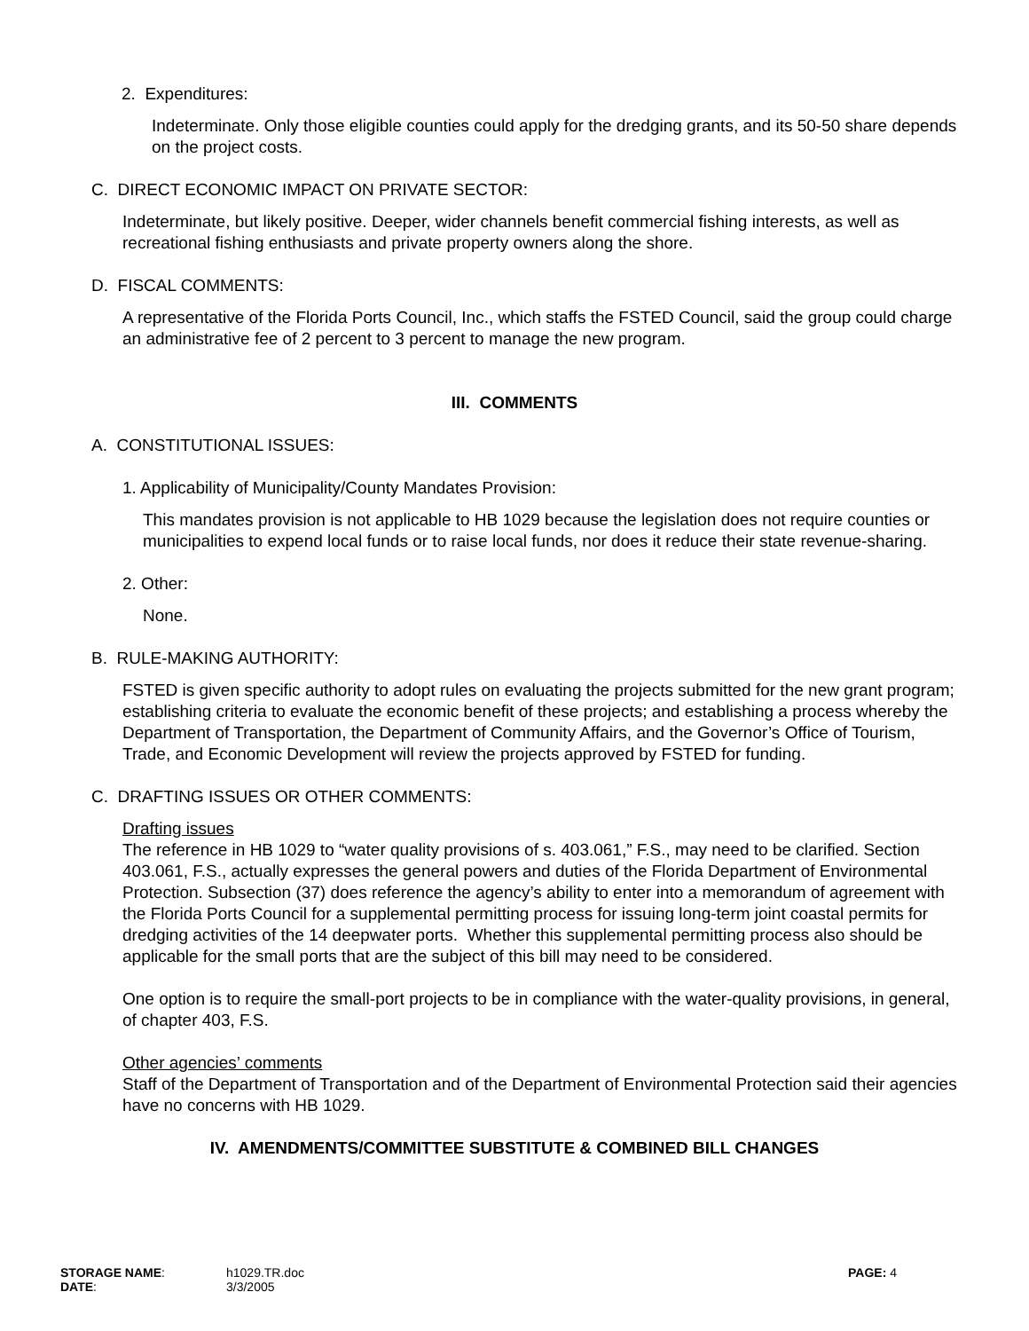2. Expenditures:
Indeterminate. Only those eligible counties could apply for the dredging grants, and its 50-50 share depends on the project costs.
C. DIRECT ECONOMIC IMPACT ON PRIVATE SECTOR:
Indeterminate, but likely positive. Deeper, wider channels benefit commercial fishing interests, as well as recreational fishing enthusiasts and private property owners along the shore.
D. FISCAL COMMENTS:
A representative of the Florida Ports Council, Inc., which staffs the FSTED Council, said the group could charge an administrative fee of 2 percent to 3 percent to manage the new program.
III. COMMENTS
A. CONSTITUTIONAL ISSUES:
1. Applicability of Municipality/County Mandates Provision:
This mandates provision is not applicable to HB 1029 because the legislation does not require counties or municipalities to expend local funds or to raise local funds, nor does it reduce their state revenue-sharing.
2. Other:
None.
B. RULE-MAKING AUTHORITY:
FSTED is given specific authority to adopt rules on evaluating the projects submitted for the new grant program; establishing criteria to evaluate the economic benefit of these projects; and establishing a process whereby the Department of Transportation, the Department of Community Affairs, and the Governor’s Office of Tourism, Trade, and Economic Development will review the projects approved by FSTED for funding.
C. DRAFTING ISSUES OR OTHER COMMENTS:
Drafting issues
The reference in HB 1029 to “water quality provisions of s. 403.061,” F.S., may need to be clarified. Section 403.061, F.S., actually expresses the general powers and duties of the Florida Department of Environmental Protection. Subsection (37) does reference the agency’s ability to enter into a memorandum of agreement with the Florida Ports Council for a supplemental permitting process for issuing long-term joint coastal permits for dredging activities of the 14 deepwater ports. Whether this supplemental permitting process also should be applicable for the small ports that are the subject of this bill may need to be considered.
One option is to require the small-port projects to be in compliance with the water-quality provisions, in general, of chapter 403, F.S.
Other agencies’ comments
Staff of the Department of Transportation and of the Department of Environmental Protection said their agencies have no concerns with HB 1029.
IV. AMENDMENTS/COMMITTEE SUBSTITUTE & COMBINED BILL CHANGES
| STORAGE NAME : | h1029.TR.doc | PAGE: 4 |
| DATE : | 3/3/2005 | |